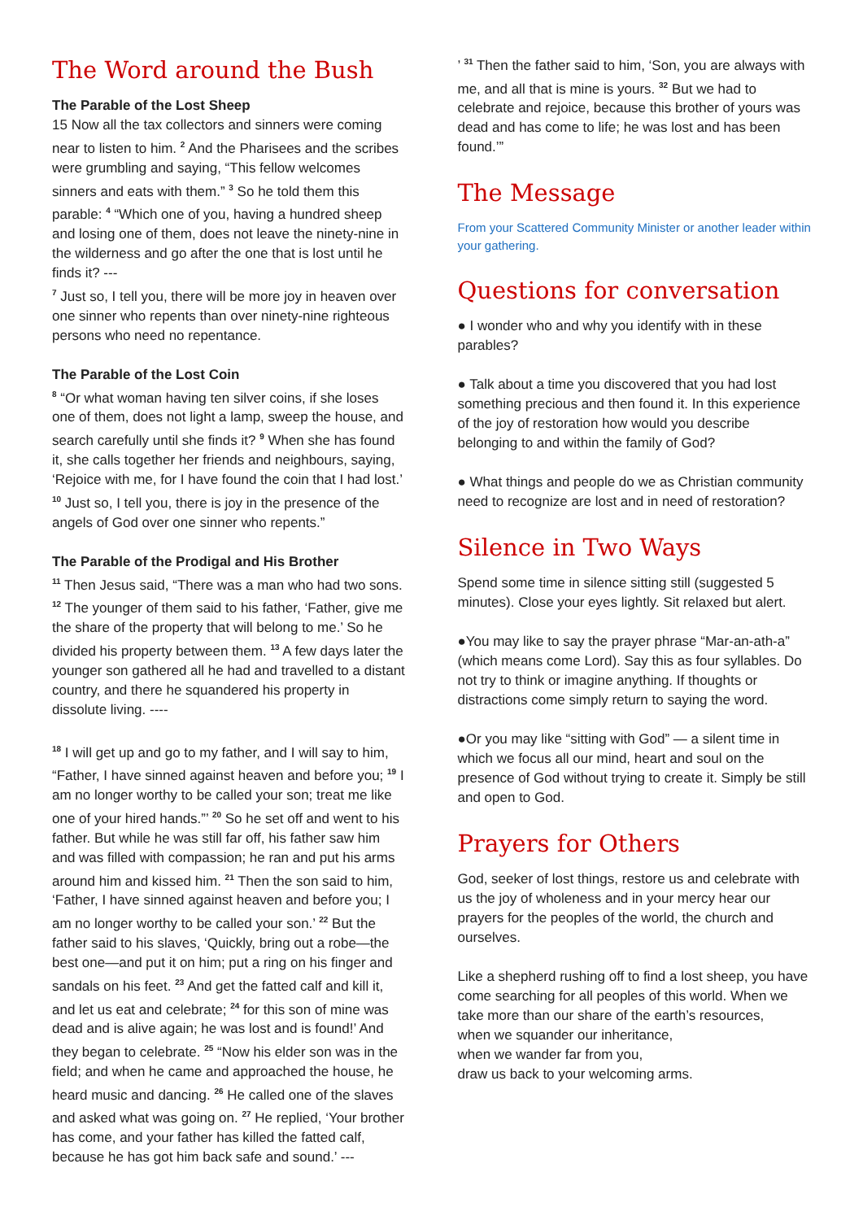The Word around the Bush
The Parable of the Lost Sheep
15 Now all the tax collectors and sinners were coming near to listen to him. <sup>2</sup> And the Pharisees and the scribes were grumbling and saying, “This fellow welcomes sinners and eats with them.” <sup>3</sup> So he told them this parable: <sup>4</sup> “Which one of you, having a hundred sheep and losing one of them, does not leave the ninety-nine in the wilderness and go after the one that is lost until he finds it? ---
<sup>7</sup> Just so, I tell you, there will be more joy in heaven over one sinner who repents than over ninety-nine righteous persons who need no repentance.
The Parable of the Lost Coin
<sup>8</sup> “Or what woman having ten silver coins, if she loses one of them, does not light a lamp, sweep the house, and search carefully until she finds it? <sup>9</sup> When she has found it, she calls together her friends and neighbours, saying, ‘Rejoice with me, for I have found the coin that I had lost.’ <sup>10</sup> Just so, I tell you, there is joy in the presence of the angels of God over one sinner who repents.”
The Parable of the Prodigal and His Brother
<sup>11</sup> Then Jesus said, “There was a man who had two sons. <sup>12</sup> The younger of them said to his father, ‘Father, give me the share of the property that will belong to me.’ So he divided his property between them. <sup>13</sup> A few days later the younger son gathered all he had and travelled to a distant country, and there he squandered his property in dissolute living. ----
<sup>18</sup> I will get up and go to my father, and I will say to him, “Father, I have sinned against heaven and before you; <sup>19</sup> I am no longer worthy to be called your son; treat me like one of your hired hands.”’ <sup>20</sup> So he set off and went to his father. But while he was still far off, his father saw him and was filled with compassion; he ran and put his arms around him and kissed him. <sup>21</sup> Then the son said to him, ‘Father, I have sinned against heaven and before you; I am no longer worthy to be called your son.’ <sup>22</sup> But the father said to his slaves, ‘Quickly, bring out a robe—the best one—and put it on him; put a ring on his finger and sandals on his feet. <sup>23</sup> And get the fatted calf and kill it, and let us eat and celebrate; <sup>24</sup> for this son of mine was dead and is alive again; he was lost and is found!’ And they began to celebrate. <sup>25</sup> “Now his elder son was in the field; and when he came and approached the house, he heard music and dancing. <sup>26</sup> He called one of the slaves and asked what was going on. <sup>27</sup> He replied, ‘Your brother has come, and your father has killed the fatted calf, because he has got him back safe and sound.’ ---
’ <sup>31</sup> Then the father said to him, ‘Son, you are always with me, and all that is mine is yours. <sup>32</sup> But we had to celebrate and rejoice, because this brother of yours was dead and has come to life; he was lost and has been found.’”
The Message
From your Scattered Community Minister or another leader within your gathering.
Questions for conversation
● I wonder who and why you identify with in these parables?
● Talk about a time you discovered that you had lost something precious and then found it. In this experience of the joy of restoration how would you describe belonging to and within the family of God?
● What things and people do we as Christian community need to recognize are lost and in need of restoration?
Silence in Two Ways
Spend some time in silence sitting still (suggested 5 minutes). Close your eyes lightly. Sit relaxed but alert.
●You may like to say the prayer phrase “Mar-an-ath-a” (which means come Lord). Say this as four syllables. Do not try to think or imagine anything. If thoughts or distractions come simply return to saying the word.
●Or you may like “sitting with God” — a silent time in which we focus all our mind, heart and soul on the presence of God without trying to create it. Simply be still and open to God.
Prayers for Others
God, seeker of lost things, restore us and celebrate with us the joy of wholeness and in your mercy hear our prayers for the peoples of the world, the church and ourselves.
Like a shepherd rushing off to find a lost sheep, you have come searching for all peoples of this world. When we take more than our share of the earth’s resources,
when we squander our inheritance,
when we wander far from you,
draw us back to your welcoming arms.